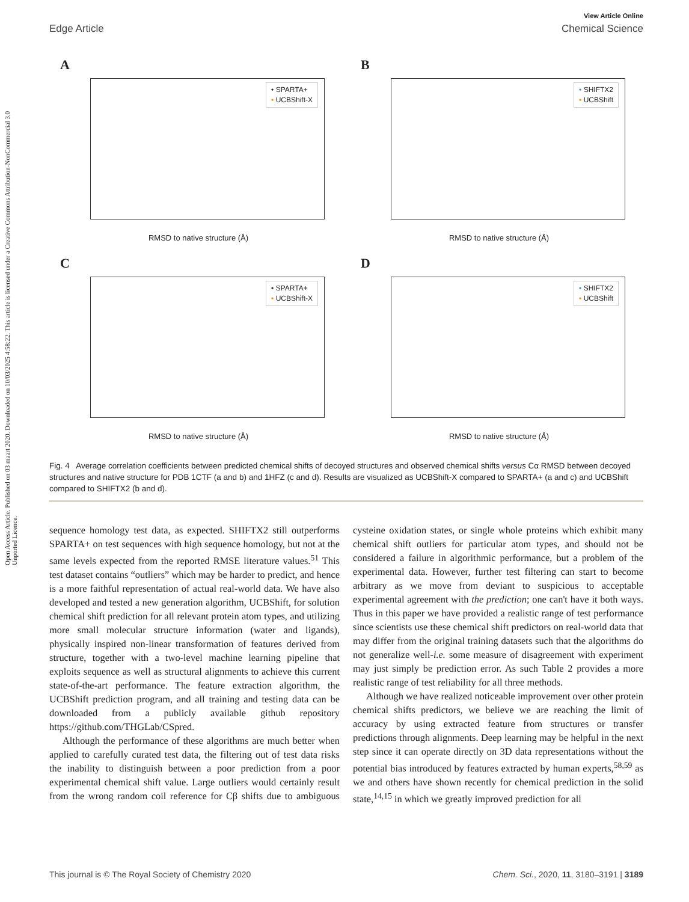Open Access Article. Published on 03 maart 2020. Downloaded on 10/03/2025 4:58:22. This article is licensed under a Creative Commons Attribution-NonCommercial 3.0 Unported Licence.
View Article Online
Edge Article Chemical Science
A
• SPARTA+
• UCBShift-X
RMSD to native structure (Å)
B
• SHIFTX2
• UCBShift
RMSD to native structure (Å)
C
• SPARTA+
• UCBShift-X
RMSD to native structure (Å)
D
• SHIFTX2
• UCBShift
RMSD to native structure (Å)
Fig. 4 Average correlation coefficients between predicted chemical shifts of decoyed structures and observed chemical shifts versus Cα RMSD between decoyed structures and native structure for PDB 1CTF (a and b) and 1HFZ (c and d). Results are visualized as UCBShift-X compared to SPARTA+ (a and c) and UCBShift compared to SHIFTX2 (b and d).
sequence homology test data, as expected. SHIFTX2 still outperforms SPARTA+ on test sequences with high sequence homology, but not at the same levels expected from the reported RMSE literature values.<sup>51</sup> This test dataset contains “outliers” which may be harder to predict, and hence is a more faithful representation of actual real-world data. We have also developed and tested a new generation algorithm, UCBShift, for solution chemical shift prediction for all relevant protein atom types, and utilizing more small molecular structure information (water and ligands), physically inspired non-linear transformation of features derived from structure, together with a two-level machine learning pipeline that exploits sequence as well as structural alignments to achieve this current state-of-the-art performance. The feature extraction algorithm, the UCBShift prediction program, and all training and testing data can be downloaded from a publicly available github repository https://github.com/THGLab/CSpred.
Although the performance of these algorithms are much better when applied to carefully curated test data, the filtering out of test data risks the inability to distinguish between a poor prediction from a poor experimental chemical shift value. Large outliers would certainly result from the wrong random coil reference for Cβ shifts due to ambiguous cysteine oxidation states, or single whole proteins which exhibit many chemical shift outliers for particular atom types, and should not be considered a failure in algorithmic performance, but a problem of the experimental data. However, further test filtering can start to become arbitrary as we move from deviant to suspicious to acceptable experimental agreement with the prediction; one can't have it both ways. Thus in this paper we have provided a realistic range of test performance since scientists use these chemical shift predictors on real-world data that may differ from the original training datasets such that the algorithms do not generalize well-i.e. some measure of disagreement with experiment may just simply be prediction error. As such Table 2 provides a more realistic range of test reliability for all three methods.
Although we have realized noticeable improvement over other protein chemical shifts predictors, we believe we are reaching the limit of accuracy by using extracted feature from structures or transfer predictions through alignments. Deep learning may be helpful in the next step since it can operate directly on 3D data representations without the potential bias introduced by features extracted by human experts,<sup>58,59</sup> as we and others have shown recently for chemical prediction in the solid state,<sup>14,15</sup> in which we greatly improved prediction for all
This journal is © The Royal Society of Chemistry 2020 Chem. Sci., 2020, 11, 3180–3191 | 3189